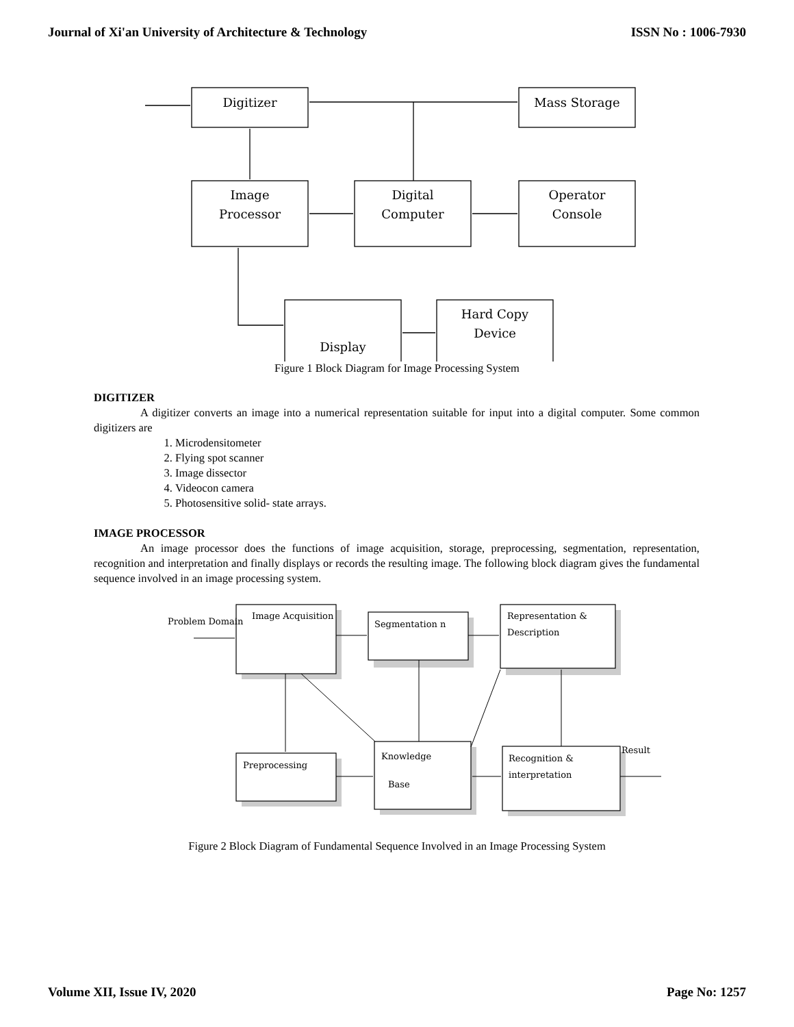Journal of Xi'an University of Architecture & Technology ISSN No : 1006-7930
Digitizer
Mass Storage
Image
Processor
Digital
Computer
Operator
Console
Display
Hard Copy
Device
Figure 1 Block Diagram for Image Processing System
DIGITIZER
A digitizer converts an image into a numerical representation suitable for input into a digital computer. Some common digitizers are
1. Microdensitometer
2. Flying spot scanner
3. Image dissector
4. Videocon camera
5. Photosensitive solid- state arrays.
IMAGE PROCESSOR
An image processor does the functions of image acquisition, storage, preprocessing, segmentation, representation, recognition and interpretation and finally displays or records the resulting image. The following block diagram gives the fundamental sequence involved in an image processing system.
Problem Domain
Image Acquisition
Segmentation n
Representation &
Description
Preprocessing
Knowledge
Base
Recognition &
interpretation
Result
Figure 2 Block Diagram of Fundamental Sequence Involved in an Image Processing System
Volume XII, Issue IV, 2020 Page No: 1257